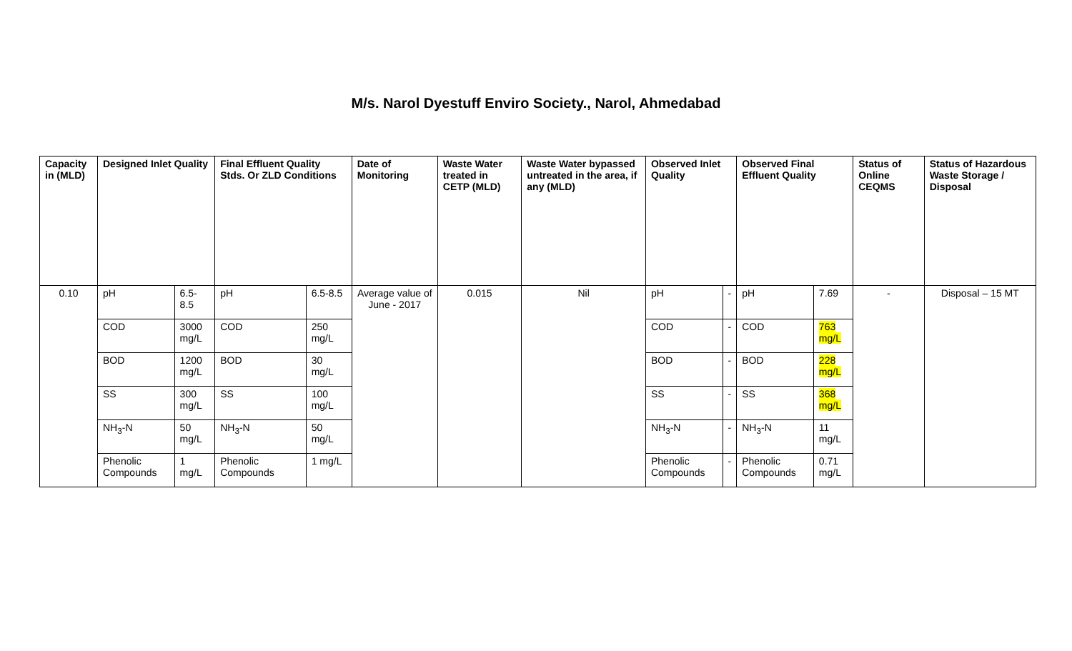M/s. Narol Dyestuff Enviro Society., Narol, Ahmedabad
| Capacity in (MLD) | Designed Inlet Quality | | Final Effluent Quality Stds. Or ZLD Conditions | | Date of Monitoring | Waste Water treated in CETP (MLD) | Waste Water bypassed untreated in the area, if any (MLD) | Observed Inlet Quality | | Observed Final Effluent Quality | | Status of Online CEQMS | Status of Hazardous Waste Storage / Disposal |
| --- | --- | --- | --- | --- | --- | --- | --- | --- | --- | --- | --- | --- | --- |
| 0.10 | pH | 6.5-8.5 | pH | 6.5-8.5 | Average value of June - 2017 | 0.015 | Nil | pH | - | pH | 7.69 | - | Disposal – 15 MT |
| | COD | 3000 mg/L | COD | 250 mg/L | | | | COD | - | COD | 763 mg/L | | |
| | BOD | 1200 mg/L | BOD | 30 mg/L | | | | BOD | - | BOD | 228 mg/L | | |
| | SS | 300 mg/L | SS | 100 mg/L | | | | SS | - | SS | 368 mg/L | | |
| | NH<sub>3</sub>-N | 50 mg/L | NH<sub>3</sub>-N | 50 mg/L | | | | NH<sub>3</sub>-N | - | NH<sub>3</sub>-N | 11 mg/L | | |
| | Phenolic Compounds | 1 mg/L | Phenolic Compounds | 1 mg/L | | | | Phenolic Compounds | - | Phenolic Compounds | 0.71 mg/L | | |